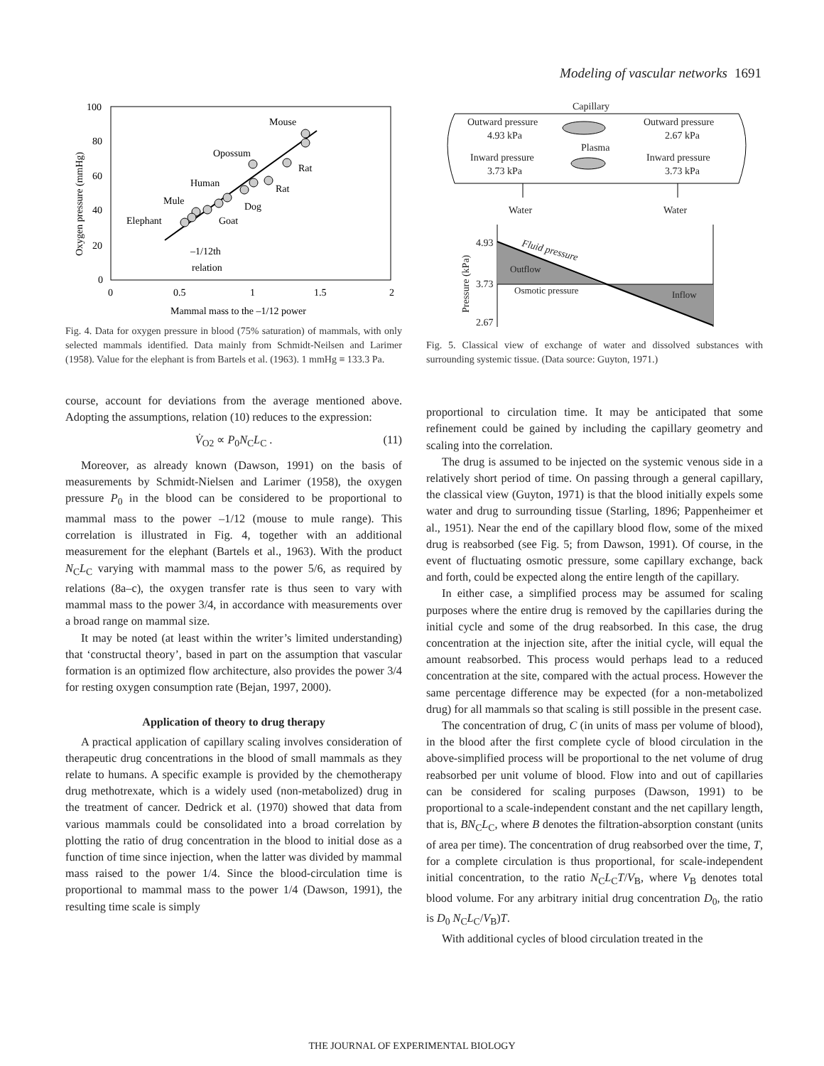Modeling of vascular networks 1691
100
80
60
40
20
0
0
0.5
1
1.5
2
Mammal mass to the –1/12 power
Oxygen pressure (mmHg)
Mouse
Opossum
Rat
Rat
Human
Dog
Mule
Goat
Elephant
–1/12th
relation
Fig. 4. Data for oxygen pressure in blood (75% saturation) of mammals, with only selected mammals identified. Data mainly from Schmidt-Neilsen and Larimer (1958). Value for the elephant is from Bartels et al. (1963). 1 mmHg ≡ 133.3 Pa.
course, account for deviations from the average mentioned above. Adopting the assumptions, relation (10) reduces to the expression:
V̇<sub>O2</sub> ∝ P<sub>0</sub>N<sub>C</sub>L<sub>C</sub> . (11)
Moreover, as already known (Dawson, 1991) on the basis of measurements by Schmidt-Nielsen and Larimer (1958), the oxygen pressure P<sub>0</sub> in the blood can be considered to be proportional to mammal mass to the power –1/12 (mouse to mule range). This correlation is illustrated in Fig. 4, together with an additional measurement for the elephant (Bartels et al., 1963). With the product N<sub>C</sub>L<sub>C</sub> varying with mammal mass to the power 5/6, as required by relations (8a–c), the oxygen transfer rate is thus seen to vary with mammal mass to the power 3/4, in accordance with measurements over a broad range on mammal size.
It may be noted (at least within the writer’s limited understanding) that ‘constructal theory’, based in part on the assumption that vascular formation is an optimized flow architecture, also provides the power 3/4 for resting oxygen consumption rate (Bejan, 1997, 2000).
Application of theory to drug therapy
A practical application of capillary scaling involves consideration of therapeutic drug concentrations in the blood of small mammals as they relate to humans. A specific example is provided by the chemotherapy drug methotrexate, which is a widely used (non-metabolized) drug in the treatment of cancer. Dedrick et al. (1970) showed that data from various mammals could be consolidated into a broad correlation by plotting the ratio of drug concentration in the blood to initial dose as a function of time since injection, when the latter was divided by mammal mass raised to the power 1/4. Since the blood-circulation time is proportional to mammal mass to the power 1/4 (Dawson, 1991), the resulting time scale is simply
Capillary
Outward pressure
4.93 kPa
Outward pressure
2.67 kPa
Plasma
Inward pressure
3.73 kPa
Inward pressure
3.73 kPa
Water
Water
Pressure (kPa)
4.93
3.73
2.67
Fluid pressure
Outflow
Osmotic pressure
Inflow
Fig. 5. Classical view of exchange of water and dissolved substances with surrounding systemic tissue. (Data source: Guyton, 1971.)
proportional to circulation time. It may be anticipated that some refinement could be gained by including the capillary geometry and scaling into the correlation.
The drug is assumed to be injected on the systemic venous side in a relatively short period of time. On passing through a general capillary, the classical view (Guyton, 1971) is that the blood initially expels some water and drug to surrounding tissue (Starling, 1896; Pappenheimer et al., 1951). Near the end of the capillary blood flow, some of the mixed drug is reabsorbed (see Fig. 5; from Dawson, 1991). Of course, in the event of fluctuating osmotic pressure, some capillary exchange, back and forth, could be expected along the entire length of the capillary.
In either case, a simplified process may be assumed for scaling purposes where the entire drug is removed by the capillaries during the initial cycle and some of the drug reabsorbed. In this case, the drug concentration at the injection site, after the initial cycle, will equal the amount reabsorbed. This process would perhaps lead to a reduced concentration at the site, compared with the actual process. However the same percentage difference may be expected (for a non-metabolized drug) for all mammals so that scaling is still possible in the present case.
The concentration of drug, C (in units of mass per volume of blood), in the blood after the first complete cycle of blood circulation in the above-simplified process will be proportional to the net volume of drug reabsorbed per unit volume of blood. Flow into and out of capillaries can be considered for scaling purposes (Dawson, 1991) to be proportional to a scale-independent constant and the net capillary length, that is, BN<sub>C</sub>L<sub>C</sub>, where B denotes the filtration-absorption constant (units of area per time). The concentration of drug reabsorbed over the time, T, for a complete circulation is thus proportional, for scale-independent initial concentration, to the ratio N<sub>C</sub>L<sub>C</sub>T/V<sub>B</sub>, where V<sub>B</sub> denotes total blood volume. For any arbitrary initial drug concentration D<sub>0</sub>, the ratio is D<sub>0</sub> N<sub>C</sub>L<sub>C</sub>/V<sub>B</sub>)T.
With additional cycles of blood circulation treated in the
THE JOURNAL OF EXPERIMENTAL BIOLOGY